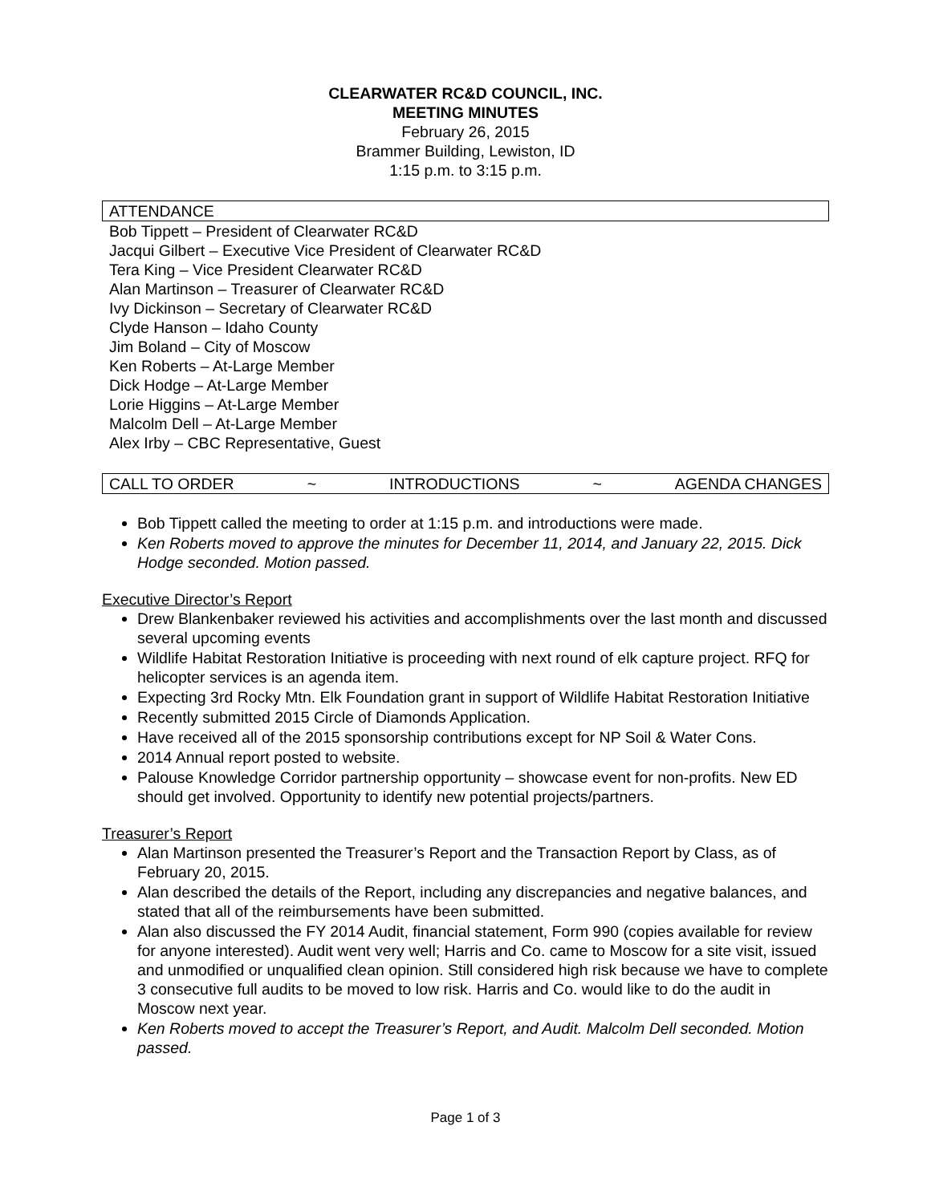CLEARWATER RC&D COUNCIL, INC.
MEETING MINUTES
February 26, 2015
Brammer Building, Lewiston, ID
1:15 p.m. to 3:15 p.m.
ATTENDANCE
Bob Tippett – President of Clearwater RC&D
Jacqui Gilbert – Executive Vice President of Clearwater RC&D
Tera King – Vice President Clearwater RC&D
Alan Martinson – Treasurer of Clearwater RC&D
Ivy Dickinson – Secretary of Clearwater RC&D
Clyde Hanson – Idaho County
Jim Boland – City of Moscow
Ken Roberts – At-Large Member
Dick Hodge – At-Large Member
Lorie Higgins – At-Large Member
Malcolm Dell – At-Large Member
Alex Irby – CBC Representative, Guest
CALL TO ORDER ~ INTRODUCTIONS ~ AGENDA CHANGES
Bob Tippett called the meeting to order at 1:15 p.m. and introductions were made.
Ken Roberts moved to approve the minutes for December 11, 2014, and January 22, 2015. Dick Hodge seconded. Motion passed.
Executive Director’s Report
Drew Blankenbaker reviewed his activities and accomplishments over the last month and discussed several upcoming events
Wildlife Habitat Restoration Initiative is proceeding with next round of elk capture project. RFQ for helicopter services is an agenda item.
Expecting 3rd Rocky Mtn. Elk Foundation grant in support of Wildlife Habitat Restoration Initiative
Recently submitted 2015 Circle of Diamonds Application.
Have received all of the 2015 sponsorship contributions except for NP Soil & Water Cons.
2014 Annual report posted to website.
Palouse Knowledge Corridor partnership opportunity – showcase event for non-profits. New ED should get involved. Opportunity to identify new potential projects/partners.
Treasurer’s Report
Alan Martinson presented the Treasurer’s Report and the Transaction Report by Class, as of February 20, 2015.
Alan described the details of the Report, including any discrepancies and negative balances, and stated that all of the reimbursements have been submitted.
Alan also discussed the FY 2014 Audit, financial statement, Form 990 (copies available for review for anyone interested). Audit went very well; Harris and Co. came to Moscow for a site visit, issued and unmodified or unqualified clean opinion. Still considered high risk because we have to complete 3 consecutive full audits to be moved to low risk. Harris and Co. would like to do the audit in Moscow next year.
Ken Roberts moved to accept the Treasurer’s Report, and Audit. Malcolm Dell seconded. Motion passed.
Page 1 of 3